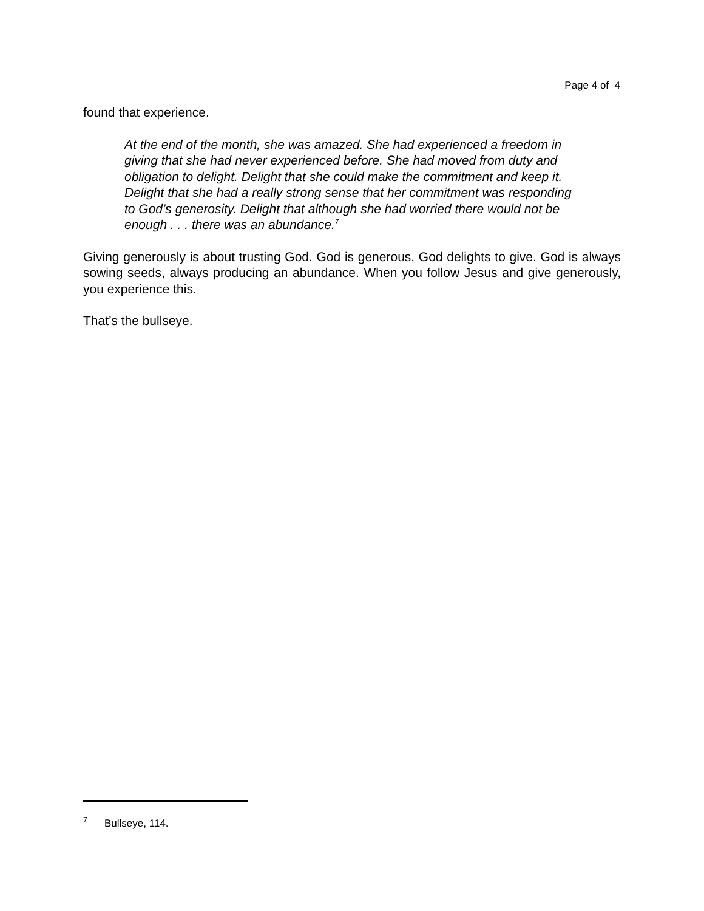Page 4 of 4
found that experience.
At the end of the month, she was amazed. She had experienced a freedom in giving that she had never experienced before. She had moved from duty and obligation to delight. Delight that she could make the commitment and keep it. Delight that she had a really strong sense that her commitment was responding to God’s generosity. Delight that although she had worried there would not be enough . . . there was an abundance.<sup>7</sup>
Giving generously is about trusting God. God is generous. God delights to give. God is always sowing seeds, always producing an abundance. When you follow Jesus and give generously, you experience this.
That’s the bullseye.
<sup>7</sup> Bullseye, 114.